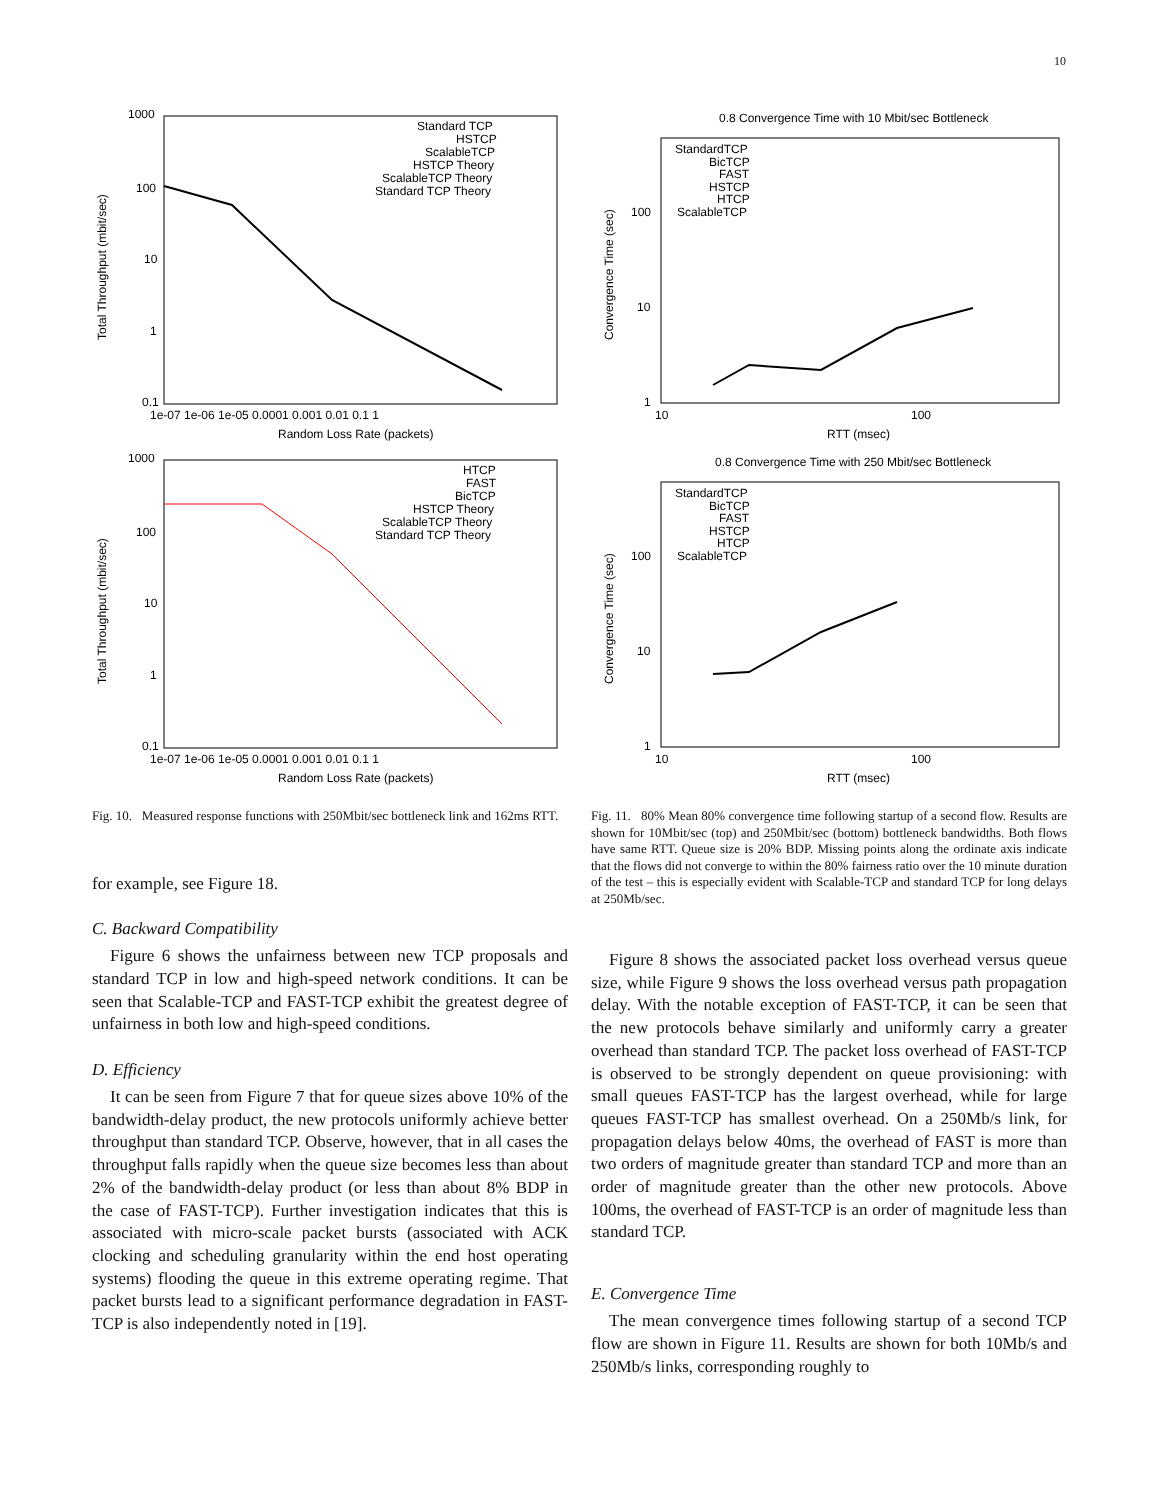10
1000
100
10
1
0.1
1e-07 1e-06 1e-05 0.0001 0.001 0.01 0.1 1
Random Loss Rate (packets)
Total Throughput (mbit/sec)
Standard TCP
HSTCP
ScalableTCP
HSTCP Theory
ScalableTCP Theory
Standard TCP Theory
1000
100
10
1
0.1
1e-07 1e-06 1e-05 0.0001 0.001 0.01 0.1 1
Random Loss Rate (packets)
Total Throughput (mbit/sec)
HTCP
FAST
BicTCP
HSTCP Theory
ScalableTCP Theory
Standard TCP Theory
Fig. 10. Measured response functions with 250Mbit/sec bottleneck link and 162ms RTT.
for example, see Figure 18.
C. Backward Compatibility
Figure 6 shows the unfairness between new TCP proposals and standard TCP in low and high-speed network conditions. It can be seen that Scalable-TCP and FAST-TCP exhibit the greatest degree of unfairness in both low and high-speed conditions.
D. Efficiency
It can be seen from Figure 7 that for queue sizes above 10% of the bandwidth-delay product, the new protocols uniformly achieve better throughput than standard TCP. Observe, however, that in all cases the throughput falls rapidly when the queue size becomes less than about 2% of the bandwidth-delay product (or less than about 8% BDP in the case of FAST-TCP). Further investigation indicates that this is associated with micro-scale packet bursts (associated with ACK clocking and scheduling granularity within the end host operating systems) flooding the queue in this extreme operating regime. That packet bursts lead to a significant performance degradation in FAST-TCP is also independently noted in [19].
0.8 Convergence Time with 10 Mbit/sec Bottleneck
100
10
1
10
100
RTT (msec)
Convergence Time (sec)
StandardTCP
BicTCP
FAST
HSTCP
HTCP
ScalableTCP
0.8 Convergence Time with 250 Mbit/sec Bottleneck
100
10
1
10
100
RTT (msec)
Convergence Time (sec)
StandardTCP
BicTCP
FAST
HSTCP
HTCP
ScalableTCP
Fig. 11. 80% Mean 80% convergence time following startup of a second flow. Results are shown for 10Mbit/sec (top) and 250Mbit/sec (bottom) bottleneck bandwidths. Both flows have same RTT. Queue size is 20% BDP. Missing points along the ordinate axis indicate that the flows did not converge to within the 80% fairness ratio over the 10 minute duration of the test – this is especially evident with Scalable-TCP and standard TCP for long delays at 250Mb/sec.
Figure 8 shows the associated packet loss overhead versus queue size, while Figure 9 shows the loss overhead versus path propagation delay. With the notable exception of FAST-TCP, it can be seen that the new protocols behave similarly and uniformly carry a greater overhead than standard TCP. The packet loss overhead of FAST-TCP is observed to be strongly dependent on queue provisioning: with small queues FAST-TCP has the largest overhead, while for large queues FAST-TCP has smallest overhead. On a 250Mb/s link, for propagation delays below 40ms, the overhead of FAST is more than two orders of magnitude greater than standard TCP and more than an order of magnitude greater than the other new protocols. Above 100ms, the overhead of FAST-TCP is an order of magnitude less than standard TCP.
E. Convergence Time
The mean convergence times following startup of a second TCP flow are shown in Figure 11. Results are shown for both 10Mb/s and 250Mb/s links, corresponding roughly to